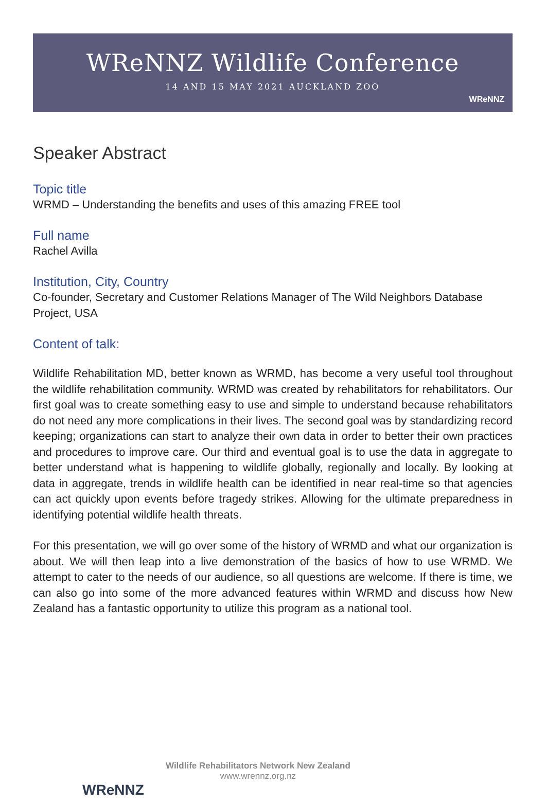WReNNZ Wildlife Conference
14 AND 15 MAY 2021 AUCKLAND ZOO
WReNNZ
Speaker Abstract
Topic title
WRMD – Understanding the benefits and uses of this amazing FREE tool
Full name
Rachel Avilla
Institution, City, Country
Co-founder, Secretary and Customer Relations Manager of The Wild Neighbors Database Project, USA
Content of talk:
Wildlife Rehabilitation MD, better known as WRMD, has become a very useful tool throughout the wildlife rehabilitation community. WRMD was created by rehabilitators for rehabilitators. Our first goal was to create something easy to use and simple to understand because rehabilitators do not need any more complications in their lives. The second goal was by standardizing record keeping; organizations can start to analyze their own data in order to better their own practices and procedures to improve care. Our third and eventual goal is to use the data in aggregate to better understand what is happening to wildlife globally, regionally and locally. By looking at data in aggregate, trends in wildlife health can be identified in near real-time so that agencies can act quickly upon events before tragedy strikes. Allowing for the ultimate preparedness in identifying potential wildlife health threats.
For this presentation, we will go over some of the history of WRMD and what our organization is about. We will then leap into a live demonstration of the basics of how to use WRMD. We attempt to cater to the needs of our audience, so all questions are welcome. If there is time, we can also go into some of the more advanced features within WRMD and discuss how New Zealand has a fantastic opportunity to utilize this program as a national tool.
WReNNZ
Wildlife Rehabilitators Network New Zealand
www.wrennz.org.nz